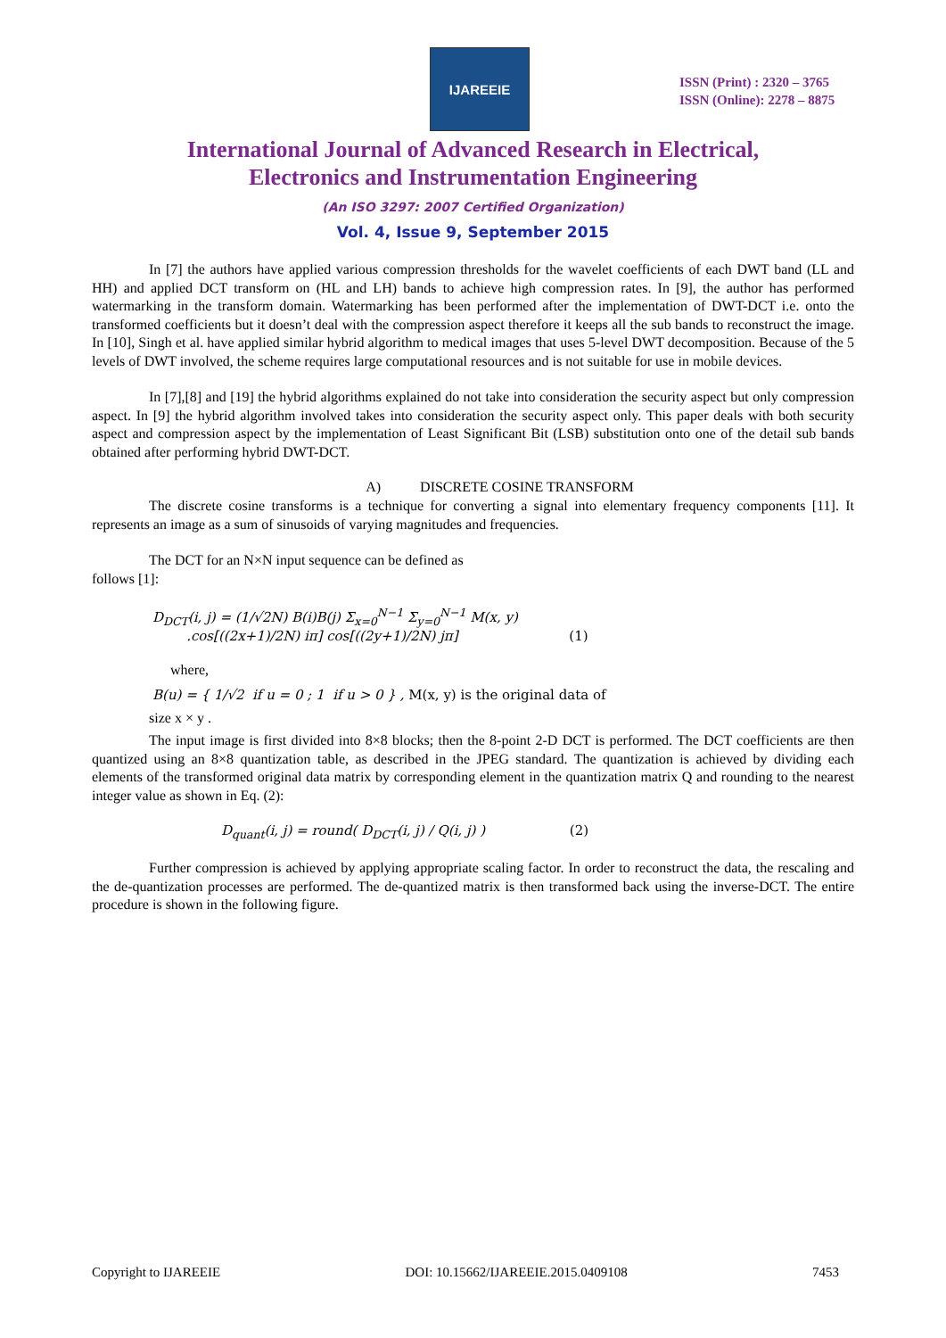IJAREEIE
ISSN (Print) : 2320 – 3765
ISSN (Online): 2278 – 8875
International Journal of Advanced Research in Electrical,
Electronics and Instrumentation Engineering
(An ISO 3297: 2007 Certified Organization)
Vol. 4, Issue 9, September 2015
In [7] the authors have applied various compression thresholds for the wavelet coefficients of each DWT band (LL and HH) and applied DCT transform on (HL and LH) bands to achieve high compression rates. In [9], the author has performed watermarking in the transform domain. Watermarking has been performed after the implementation of DWT-DCT i.e. onto the transformed coefficients but it doesn’t deal with the compression aspect therefore it keeps all the sub bands to reconstruct the image. In [10], Singh et al. have applied similar hybrid algorithm to medical images that uses 5-level DWT decomposition. Because of the 5 levels of DWT involved, the scheme requires large computational resources and is not suitable for use in mobile devices.
In [7],[8] and [19] the hybrid algorithms explained do not take into consideration the security aspect but only compression aspect. In [9] the hybrid algorithm involved takes into consideration the security aspect only. This paper deals with both security aspect and compression aspect by the implementation of Least Significant Bit (LSB) substitution onto one of the detail sub bands obtained after performing hybrid DWT-DCT.
A) DISCRETE COSINE TRANSFORM
The discrete cosine transforms is a technique for converting a signal into elementary frequency components [11]. It represents an image as a sum of sinusoids of varying magnitudes and frequencies.
The DCT for an N×N input sequence can be defined as
follows [1]:
D<sub>DCT</sub>(i, j) = (1/√2N) B(i)B(j) Σ<sub>x=0</sub><sup>N−1</sup> Σ<sub>y=0</sub><sup>N−1</sup> M(x, y)
.cos[((2x+1)/2N) iπ] cos[((2y+1)/2N) jπ] (1)
where,
B(u) = { 1/√2 if u = 0 ; 1 if u > 0 } , M(x, y) is the original data of
size x × y .
The input image is first divided into 8×8 blocks; then the 8-point 2-D DCT is performed. The DCT coefficients are then quantized using an 8×8 quantization table, as described in the JPEG standard. The quantization is achieved by dividing each elements of the transformed original data matrix by corresponding element in the quantization matrix Q and rounding to the nearest integer value as shown in Eq. (2):
D<sub>quant</sub>(i, j) = round( D<sub>DCT</sub>(i, j) / Q(i, j) ) (2)
Further compression is achieved by applying appropriate scaling factor. In order to reconstruct the data, the rescaling and the de-quantization processes are performed. The de-quantized matrix is then transformed back using the inverse-DCT. The entire procedure is shown in the following figure.
Copyright to IJAREEIE DOI: 10.15662/IJAREEIE.2015.0409108 7453